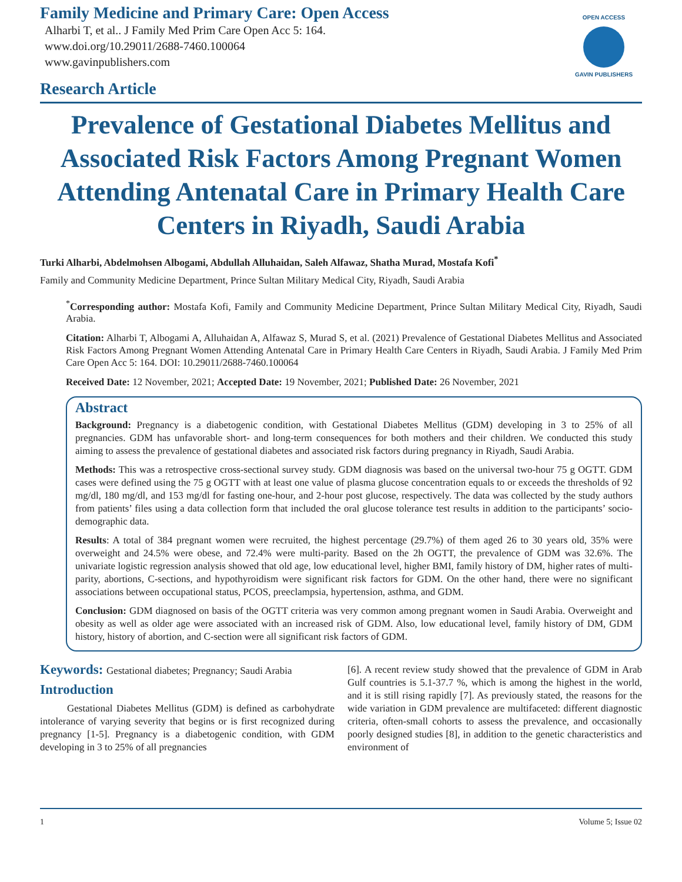Family Medicine and Primary Care: Open Access
Alharbi T, et al.. J Family Med Prim Care Open Acc 5: 164.
www.doi.org/10.29011/2688-7460.100064
www.gavinpublishers.com
Research Article
OPEN ACCESS
GAVIN PUBLISHERS
Prevalence of Gestational Diabetes Mellitus and Associated Risk Factors Among Pregnant Women Attending Antenatal Care in Primary Health Care Centers in Riyadh, Saudi Arabia
Turki Alharbi, Abdelmohsen Albogami, Abdullah Alluhaidan, Saleh Alfawaz, Shatha Murad, Mostafa Kofi<sup>*</sup>
Family and Community Medicine Department, Prince Sultan Military Medical City, Riyadh, Saudi Arabia
<sup>*</sup> Corresponding author: Mostafa Kofi, Family and Community Medicine Department, Prince Sultan Military Medical City, Riyadh, Saudi Arabia.
Citation: Alharbi T, Albogami A, Alluhaidan A, Alfawaz S, Murad S, et al. (2021) Prevalence of Gestational Diabetes Mellitus and Associated Risk Factors Among Pregnant Women Attending Antenatal Care in Primary Health Care Centers in Riyadh, Saudi Arabia. J Family Med Prim Care Open Acc 5: 164. DOI: 10.29011/2688-7460.100064
Received Date: 12 November, 2021; Accepted Date: 19 November, 2021; Published Date: 26 November, 2021
Abstract
Background: Pregnancy is a diabetogenic condition, with Gestational Diabetes Mellitus (GDM) developing in 3 to 25% of all pregnancies. GDM has unfavorable short- and long-term consequences for both mothers and their children. We conducted this study aiming to assess the prevalence of gestational diabetes and associated risk factors during pregnancy in Riyadh, Saudi Arabia.
Methods: This was a retrospective cross-sectional survey study. GDM diagnosis was based on the universal two-hour 75 g OGTT. GDM cases were defined using the 75 g OGTT with at least one value of plasma glucose concentration equals to or exceeds the thresholds of 92 mg/dl, 180 mg/dl, and 153 mg/dl for fasting one-hour, and 2-hour post glucose, respectively. The data was collected by the study authors from patients’ files using a data collection form that included the oral glucose tolerance test results in addition to the participants’ socio-demographic data.
Results: A total of 384 pregnant women were recruited, the highest percentage (29.7%) of them aged 26 to 30 years old, 35% were overweight and 24.5% were obese, and 72.4% were multi-parity. Based on the 2h OGTT, the prevalence of GDM was 32.6%. The univariate logistic regression analysis showed that old age, low educational level, higher BMI, family history of DM, higher rates of multi-parity, abortions, C-sections, and hypothyroidism were significant risk factors for GDM. On the other hand, there were no significant associations between occupational status, PCOS, preeclampsia, hypertension, asthma, and GDM.
Conclusion: GDM diagnosed on basis of the OGTT criteria was very common among pregnant women in Saudi Arabia. Overweight and obesity as well as older age were associated with an increased risk of GDM. Also, low educational level, family history of DM, GDM history, history of abortion, and C-section were all significant risk factors of GDM.
Keywords: Gestational diabetes; Pregnancy; Saudi Arabia
Introduction
Gestational Diabetes Mellitus (GDM) is defined as carbohydrate intolerance of varying severity that begins or is first recognized during pregnancy [1-5]. Pregnancy is a diabetogenic condition, with GDM developing in 3 to 25% of all pregnancies
[6]. A recent review study showed that the prevalence of GDM in Arab Gulf countries is 5.1-37.7 %, which is among the highest in the world, and it is still rising rapidly [7]. As previously stated, the reasons for the wide variation in GDM prevalence are multifaceted: different diagnostic criteria, often-small cohorts to assess the prevalence, and occasionally poorly designed studies [8], in addition to the genetic characteristics and environment of
1 Volume 5; Issue 02